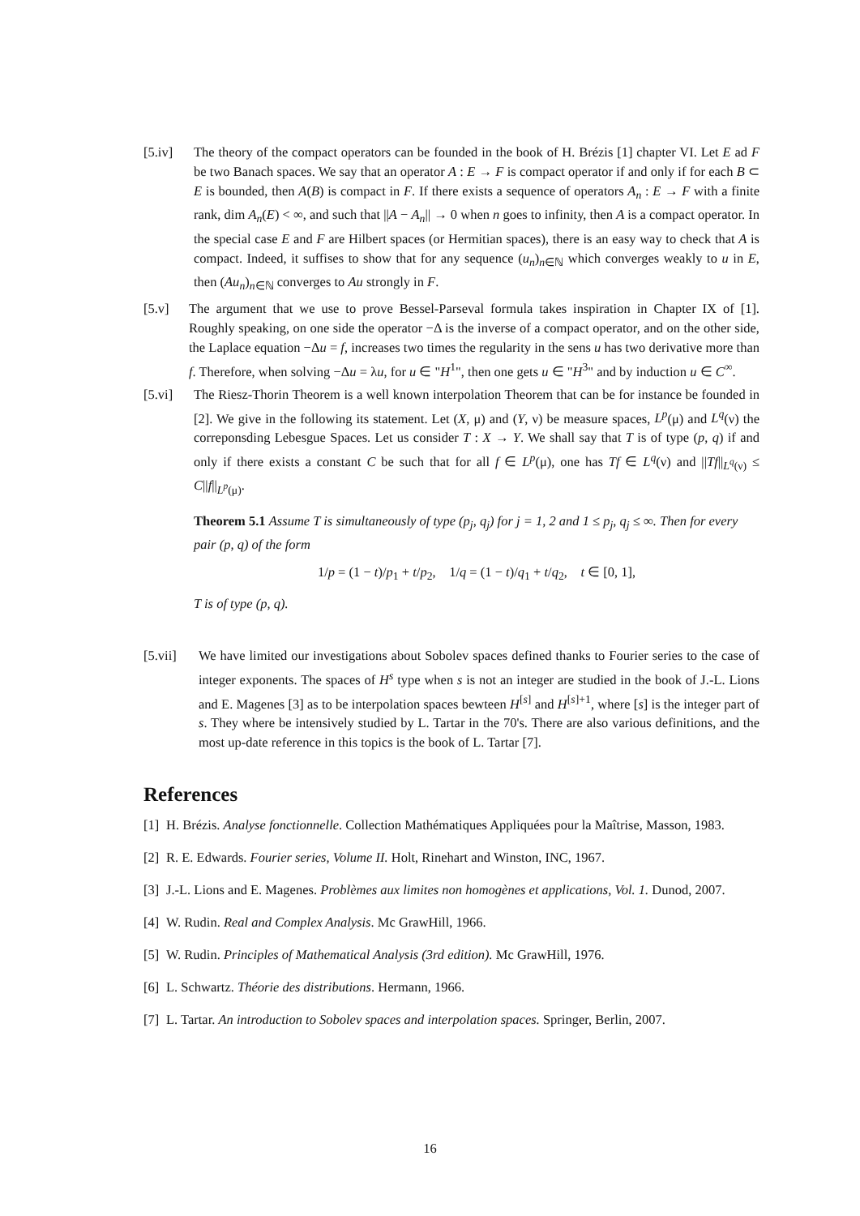[5.iv] The theory of the compact operators can be founded in the book of H. Brézis [1] chapter VI. Let E ad F be two Banach spaces. We say that an operator A : E → F is compact operator if and only if for each B ⊂ E is bounded, then A(B) is compact in F. If there exists a sequence of operators A<sub>n</sub> : E → F with a finite rank, dim A<sub>n</sub>(E) < ∞, and such that ||A − A<sub>n</sub>|| → 0 when n goes to infinity, then A is a compact operator. In the special case E and F are Hilbert spaces (or Hermitian spaces), there is an easy way to check that A is compact. Indeed, it suffises to show that for any sequence (u<sub>n</sub>)<sub>n∈ℕ</sub> which converges weakly to u in E, then (Au<sub>n</sub>)<sub>n∈ℕ</sub> converges to Au strongly in F.
[5.v] The argument that we use to prove Bessel-Parseval formula takes inspiration in Chapter IX of [1]. Roughly speaking, on one side the operator −Δ is the inverse of a compact operator, and on the other side, the Laplace equation −Δu = f, increases two times the regularity in the sens u has two derivative more than f. Therefore, when solving −Δu = λu, for u ∈ "H<sup>1</sup>", then one gets u ∈ "H<sup>3</sup>" and by induction u ∈ C<sup>∞</sup>.
[5.vi] The Riesz-Thorin Theorem is a well known interpolation Theorem that can be for instance be founded in [2]. We give in the following its statement. Let (X, μ) and (Y, ν) be measure spaces, L<sup>p</sup>(μ) and L<sup>q</sup>(ν) the correponsding Lebesgue Spaces. Let us consider T : X → Y. We shall say that T is of type (p, q) if and only if there exists a constant C be such that for all f ∈ L<sup>p</sup>(μ), one has Tf ∈ L<sup>q</sup>(ν) and ||Tf||<sub>L<sup>q</sup>(ν)</sub> ≤ C||f||<sub>L<sup>p</sup>(μ)</sub>.
Theorem 5.1 Assume T is simultaneously of type (p<sub>j</sub>, q<sub>j</sub>) for j = 1, 2 and 1 ≤ p<sub>j</sub>, q<sub>j</sub> ≤ ∞. Then for every pair (p, q) of the form
1/p = (1 − t)/p<sub>1</sub> + t/p<sub>2</sub>, 1/q = (1 − t)/q<sub>1</sub> + t/q<sub>2</sub>, t ∈ [0, 1],
T is of type (p, q).
[5.vii] We have limited our investigations about Sobolev spaces defined thanks to Fourier series to the case of integer exponents. The spaces of H<sup>s</sup> type when s is not an integer are studied in the book of J.-L. Lions and E. Magenes [3] as to be interpolation spaces bewteen H<sup>[s]</sup> and H<sup>[s]+1</sup>, where [s] is the integer part of s. They where be intensively studied by L. Tartar in the 70's. There are also various definitions, and the most up-date reference in this topics is the book of L. Tartar [7].
References
[1] H. Brézis. Analyse fonctionnelle. Collection Mathématiques Appliquées pour la Maîtrise, Masson, 1983.
[2] R. E. Edwards. Fourier series, Volume II. Holt, Rinehart and Winston, INC, 1967.
[3] J.-L. Lions and E. Magenes. Problèmes aux limites non homogènes et applications, Vol. 1. Dunod, 2007.
[4] W. Rudin. Real and Complex Analysis. Mc GrawHill, 1966.
[5] W. Rudin. Principles of Mathematical Analysis (3rd edition). Mc GrawHill, 1976.
[6] L. Schwartz. Théorie des distributions. Hermann, 1966.
[7] L. Tartar. An introduction to Sobolev spaces and interpolation spaces. Springer, Berlin, 2007.
16